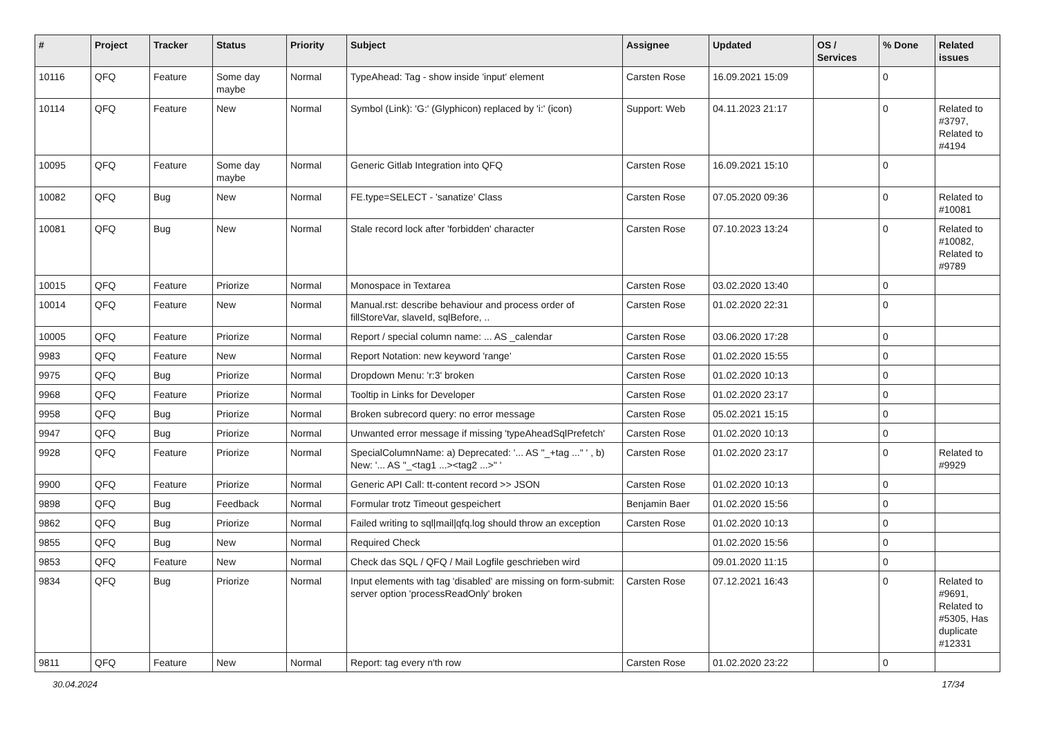| # | Project | Tracker | Status | Priority | Subject | Assignee | Updated | OS / Services | % Done | Related issues |
| --- | --- | --- | --- | --- | --- | --- | --- | --- | --- | --- |
| 10116 | QFQ | Feature | Some day maybe | Normal | TypeAhead: Tag - show inside 'input' element | Carsten Rose | 16.09.2021 15:09 | | 0 | |
| 10114 | QFQ | Feature | New | Normal | Symbol (Link): 'G:' (Glyphicon) replaced by 'i:' (icon) | Support: Web | 04.11.2023 21:17 | | 0 | Related to #3797, Related to #4194 |
| 10095 | QFQ | Feature | Some day maybe | Normal | Generic Gitlab Integration into QFQ | Carsten Rose | 16.09.2021 15:10 | | 0 | |
| 10082 | QFQ | Bug | New | Normal | FE.type=SELECT - 'sanatize' Class | Carsten Rose | 07.05.2020 09:36 | | 0 | Related to #10081 |
| 10081 | QFQ | Bug | New | Normal | Stale record lock after 'forbidden' character | Carsten Rose | 07.10.2023 13:24 | | 0 | Related to #10082, Related to #9789 |
| 10015 | QFQ | Feature | Priorize | Normal | Monospace in Textarea | Carsten Rose | 03.02.2020 13:40 | | 0 | |
| 10014 | QFQ | Feature | New | Normal | Manual.rst: describe behaviour and process order of fillStoreVar, slaveId, sqlBefore, .. | Carsten Rose | 01.02.2020 22:31 | | 0 | |
| 10005 | QFQ | Feature | Priorize | Normal | Report / special column name: ... AS _calendar | Carsten Rose | 03.06.2020 17:28 | | 0 | |
| 9983 | QFQ | Feature | New | Normal | Report Notation: new keyword 'range' | Carsten Rose | 01.02.2020 15:55 | | 0 | |
| 9975 | QFQ | Bug | Priorize | Normal | Dropdown Menu: 'r:3' broken | Carsten Rose | 01.02.2020 10:13 | | 0 | |
| 9968 | QFQ | Feature | Priorize | Normal | Tooltip in Links for Developer | Carsten Rose | 01.02.2020 23:17 | | 0 | |
| 9958 | QFQ | Bug | Priorize | Normal | Broken subrecord query: no error message | Carsten Rose | 05.02.2021 15:15 | | 0 | |
| 9947 | QFQ | Bug | Priorize | Normal | Unwanted error message if missing 'typeAheadSqlPrefetch' | Carsten Rose | 01.02.2020 10:13 | | 0 | |
| 9928 | QFQ | Feature | Priorize | Normal | SpecialColumnName: a) Deprecated: '... AS "_+tag ..." ' , b) New: '... AS "_<tag1 ...><tag2 ...>" ' | Carsten Rose | 01.02.2020 23:17 | | 0 | Related to #9929 |
| 9900 | QFQ | Feature | Priorize | Normal | Generic API Call: tt-content record >> JSON | Carsten Rose | 01.02.2020 10:13 | | 0 | |
| 9898 | QFQ | Bug | Feedback | Normal | Formular trotz Timeout gespeichert | Benjamin Baer | 01.02.2020 15:56 | | 0 | |
| 9862 | QFQ | Bug | Priorize | Normal | Failed writing to sql/mail/qfq.log should throw an exception | Carsten Rose | 01.02.2020 10:13 | | 0 | |
| 9855 | QFQ | Bug | New | Normal | Required Check | | 01.02.2020 15:56 | | 0 | |
| 9853 | QFQ | Feature | New | Normal | Check das SQL / QFQ / Mail Logfile geschrieben wird | | 09.01.2020 11:15 | | 0 | |
| 9834 | QFQ | Bug | Priorize | Normal | Input elements with tag 'disabled' are missing on form-submit: server option 'processReadOnly' broken | Carsten Rose | 07.12.2021 16:43 | | 0 | Related to #9691, Related to #5305, Has duplicate #12331 |
| 9811 | QFQ | Feature | New | Normal | Report: tag every n'th row | Carsten Rose | 01.02.2020 23:22 | | 0 | |
30.04.2024 17/34